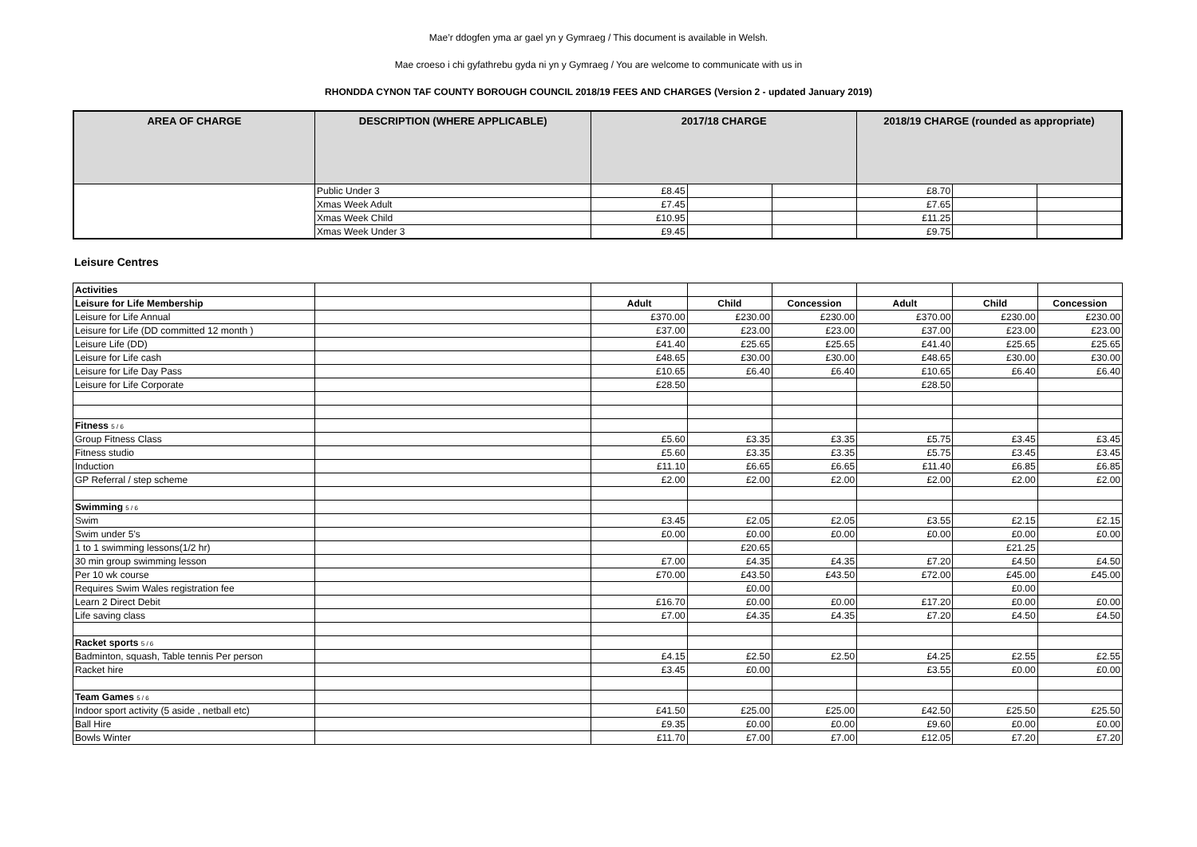Mae’r ddogfen yma ar gael yn y Gymraeg / This document is available in Welsh.
Mae croeso i chi gyfathrebu gyda ni yn y Gymraeg / You are welcome to communicate with us in
RHONDDA CYNON TAF COUNTY BOROUGH COUNCIL 2018/19 FEES AND CHARGES (Version 2 - updated January 2019)
| AREA OF CHARGE | DESCRIPTION (WHERE APPLICABLE) | 2017/18 CHARGE | | | 2018/19 CHARGE (rounded as appropriate) | | |
| --- | --- | --- | --- | --- | --- | --- | --- |
| | Public Under 3 | £8.45 | | | £8.70 | | |
| | Xmas Week Adult | £7.45 | | | £7.65 | | |
| | Xmas Week Child | £10.95 | | | £11.25 | | |
| | Xmas Week Under 3 | £9.45 | | | £9.75 | | |
Leisure Centres
| Activities | | | | | | | |
| Leisure for Life Membership | | Adult | Child | Concession | Adult | Child | Concession |
| Leisure for Life Annual | | £370.00 | £230.00 | £230.00 | £370.00 | £230.00 | £230.00 |
| Leisure for Life (DD committed 12 month ) | | £37.00 | £23.00 | £23.00 | £37.00 | £23.00 | £23.00 |
| Leisure Life (DD) | | £41.40 | £25.65 | £25.65 | £41.40 | £25.65 | £25.65 |
| Leisure for Life cash | | £48.65 | £30.00 | £30.00 | £48.65 | £30.00 | £30.00 |
| Leisure for Life Day Pass | | £10.65 | £6.40 | £6.40 | £10.65 | £6.40 | £6.40 |
| Leisure for Life Corporate | | £28.50 | | | £28.50 | | |
| Fitness 5 / 6 | | | | | | | |
| Group Fitness Class | | £5.60 | £3.35 | £3.35 | £5.75 | £3.45 | £3.45 |
| Fitness studio | | £5.60 | £3.35 | £3.35 | £5.75 | £3.45 | £3.45 |
| Induction | | £11.10 | £6.65 | £6.65 | £11.40 | £6.85 | £6.85 |
| GP Referral / step scheme | | £2.00 | £2.00 | £2.00 | £2.00 | £2.00 | £2.00 |
| Swimming 5 / 6 | | | | | | | |
| Swim | | £3.45 | £2.05 | £2.05 | £3.55 | £2.15 | £2.15 |
| Swim under 5’s | | £0.00 | £0.00 | £0.00 | £0.00 | £0.00 | £0.00 |
| 1 to 1 swimming lessons(1/2 hr) | | | £20.65 | | | £21.25 | |
| 30 min group swimming lesson | | £7.00 | £4.35 | £4.35 | £7.20 | £4.50 | £4.50 |
| Per 10 wk course | | £70.00 | £43.50 | £43.50 | £72.00 | £45.00 | £45.00 |
| Requires Swim Wales registration fee | | | £0.00 | | | £0.00 | |
| Learn 2 Direct Debit | | £16.70 | £0.00 | £0.00 | £17.20 | £0.00 | £0.00 |
| Life saving class | | £7.00 | £4.35 | £4.35 | £7.20 | £4.50 | £4.50 |
| Racket sports 5 / 6 | | | | | | | |
| Badminton, squash, Table tennis Per person | | £4.15 | £2.50 | £2.50 | £4.25 | £2.55 | £2.55 |
| Racket hire | | £3.45 | £0.00 | | £3.55 | £0.00 | £0.00 |
| Team Games 5 / 6 | | | | | | | |
| Indoor sport activity (5 aside , netball etc) | | £41.50 | £25.00 | £25.00 | £42.50 | £25.50 | £25.50 |
| Ball Hire | | £9.35 | £0.00 | £0.00 | £9.60 | £0.00 | £0.00 |
| Bowls Winter | | £11.70 | £7.00 | £7.00 | £12.05 | £7.20 | £7.20 |